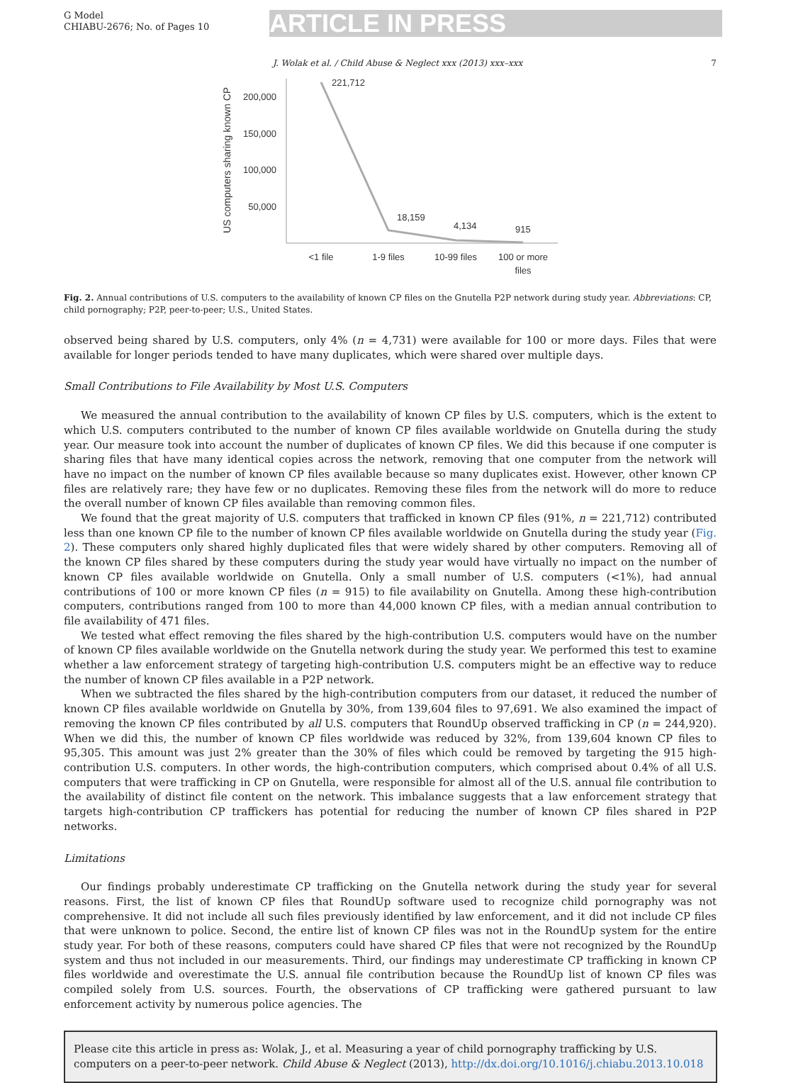G Model
CHIABU-2676; No. of Pages 10
ARTICLE IN PRESS
J. Wolak et al. / Child Abuse & Neglect xxx (2013) xxx–xxx 7
US computers sharing known CP
200,000
150,000
100,000
50,000
221,712
18,159
4,134
915
<1 file
1-9 files
10-99 files
100 or more
files
Fig. 2. Annual contributions of U.S. computers to the availability of known CP files on the Gnutella P2P network during study year. Abbreviations: CP, child pornography; P2P, peer-to-peer; U.S., United States.
observed being shared by U.S. computers, only 4% (n = 4,731) were available for 100 or more days. Files that were available for longer periods tended to have many duplicates, which were shared over multiple days.
Small Contributions to File Availability by Most U.S. Computers
We measured the annual contribution to the availability of known CP files by U.S. computers, which is the extent to which U.S. computers contributed to the number of known CP files available worldwide on Gnutella during the study year. Our measure took into account the number of duplicates of known CP files. We did this because if one computer is sharing files that have many identical copies across the network, removing that one computer from the network will have no impact on the number of known CP files available because so many duplicates exist. However, other known CP files are relatively rare; they have few or no duplicates. Removing these files from the network will do more to reduce the overall number of known CP files available than removing common files.
We found that the great majority of U.S. computers that trafficked in known CP files (91%, n = 221,712) contributed less than one known CP file to the number of known CP files available worldwide on Gnutella during the study year (Fig. 2). These computers only shared highly duplicated files that were widely shared by other computers. Removing all of the known CP files shared by these computers during the study year would have virtually no impact on the number of known CP files available worldwide on Gnutella. Only a small number of U.S. computers (<1%), had annual contributions of 100 or more known CP files (n = 915) to file availability on Gnutella. Among these high-contribution computers, contributions ranged from 100 to more than 44,000 known CP files, with a median annual contribution to file availability of 471 files.
We tested what effect removing the files shared by the high-contribution U.S. computers would have on the number of known CP files available worldwide on the Gnutella network during the study year. We performed this test to examine whether a law enforcement strategy of targeting high-contribution U.S. computers might be an effective way to reduce the number of known CP files available in a P2P network.
When we subtracted the files shared by the high-contribution computers from our dataset, it reduced the number of known CP files available worldwide on Gnutella by 30%, from 139,604 files to 97,691. We also examined the impact of removing the known CP files contributed by all U.S. computers that RoundUp observed trafficking in CP (n = 244,920). When we did this, the number of known CP files worldwide was reduced by 32%, from 139,604 known CP files to 95,305. This amount was just 2% greater than the 30% of files which could be removed by targeting the 915 high-contribution U.S. computers. In other words, the high-contribution computers, which comprised about 0.4% of all U.S. computers that were trafficking in CP on Gnutella, were responsible for almost all of the U.S. annual file contribution to the availability of distinct file content on the network. This imbalance suggests that a law enforcement strategy that targets high-contribution CP traffickers has potential for reducing the number of known CP files shared in P2P networks.
Limitations
Our findings probably underestimate CP trafficking on the Gnutella network during the study year for several reasons. First, the list of known CP files that RoundUp software used to recognize child pornography was not comprehensive. It did not include all such files previously identified by law enforcement, and it did not include CP files that were unknown to police. Second, the entire list of known CP files was not in the RoundUp system for the entire study year. For both of these reasons, computers could have shared CP files that were not recognized by the RoundUp system and thus not included in our measurements. Third, our findings may underestimate CP trafficking in known CP files worldwide and overestimate the U.S. annual file contribution because the RoundUp list of known CP files was compiled solely from U.S. sources. Fourth, the observations of CP trafficking were gathered pursuant to law enforcement activity by numerous police agencies. The
Please cite this article in press as: Wolak, J., et al. Measuring a year of child pornography trafficking by U.S. computers on a peer-to-peer network. Child Abuse & Neglect (2013), http://dx.doi.org/10.1016/j.chiabu.2013.10.018